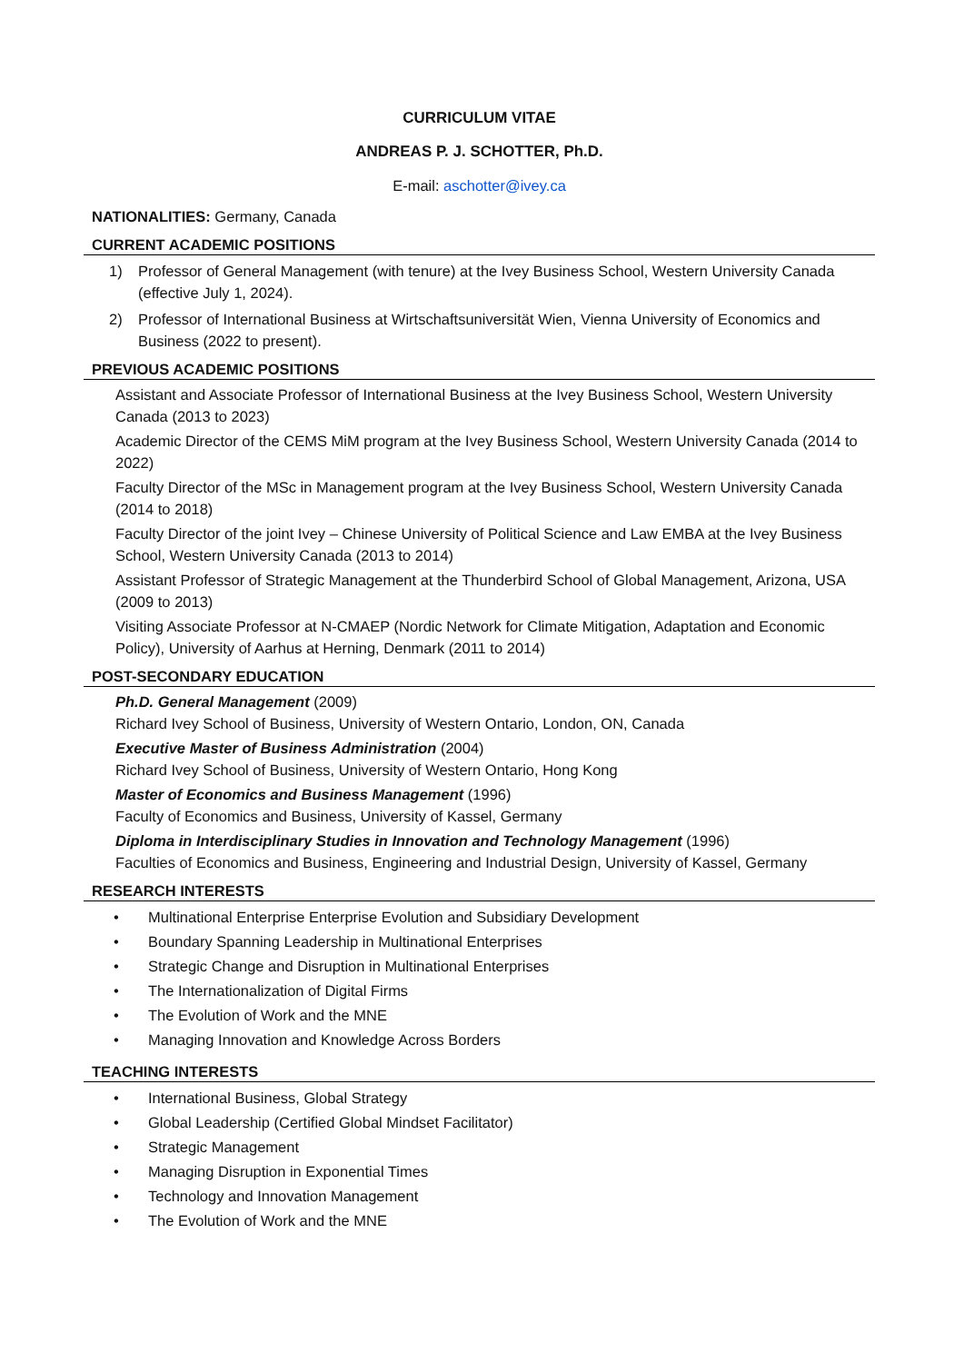CURRICULUM VITAE
ANDREAS P. J. SCHOTTER, Ph.D.
E-mail: aschotter@ivey.ca
NATIONALITIES: Germany, Canada
CURRENT ACADEMIC POSITIONS
1) Professor of General Management (with tenure) at the Ivey Business School, Western University Canada (effective July 1, 2024).
2) Professor of International Business at Wirtschaftsuniversität Wien, Vienna University of Economics and Business (2022 to present).
PREVIOUS ACADEMIC POSITIONS
Assistant and Associate Professor of International Business at the Ivey Business School, Western University Canada (2013 to 2023)
Academic Director of the CEMS MiM program at the Ivey Business School, Western University Canada (2014 to 2022)
Faculty Director of the MSc in Management program at the Ivey Business School, Western University Canada (2014 to 2018)
Faculty Director of the joint Ivey – Chinese University of Political Science and Law EMBA at the Ivey Business School, Western University Canada (2013 to 2014)
Assistant Professor of Strategic Management at the Thunderbird School of Global Management, Arizona, USA (2009 to 2013)
Visiting Associate Professor at N-CMAEP (Nordic Network for Climate Mitigation, Adaptation and Economic Policy), University of Aarhus at Herning, Denmark (2011 to 2014)
POST-SECONDARY EDUCATION
Ph.D. General Management (2009)
Richard Ivey School of Business, University of Western Ontario, London, ON, Canada
Executive Master of Business Administration (2004)
Richard Ivey School of Business, University of Western Ontario, Hong Kong
Master of Economics and Business Management (1996)
Faculty of Economics and Business, University of Kassel, Germany
Diploma in Interdisciplinary Studies in Innovation and Technology Management (1996)
Faculties of Economics and Business, Engineering and Industrial Design, University of Kassel, Germany
RESEARCH INTERESTS
• Multinational Enterprise Enterprise Evolution and Subsidiary Development
• Boundary Spanning Leadership in Multinational Enterprises
• Strategic Change and Disruption in Multinational Enterprises
• The Internationalization of Digital Firms
• The Evolution of Work and the MNE
• Managing Innovation and Knowledge Across Borders
TEACHING INTERESTS
• International Business, Global Strategy
• Global Leadership (Certified Global Mindset Facilitator)
• Strategic Management
• Managing Disruption in Exponential Times
• Technology and Innovation Management
• The Evolution of Work and the MNE